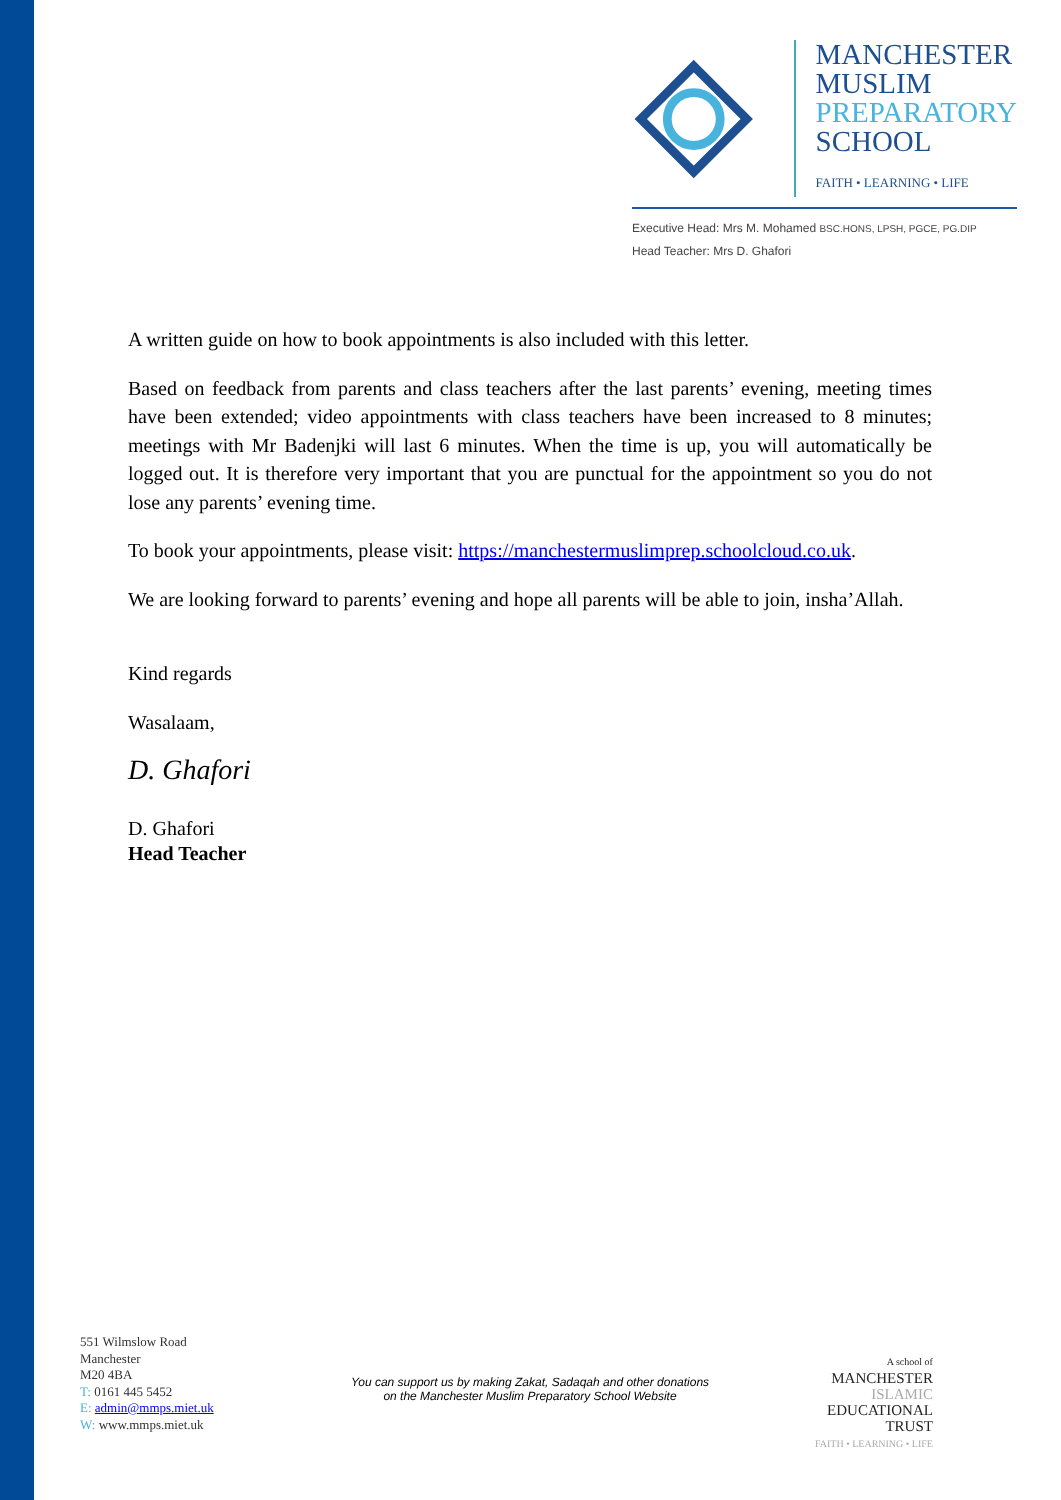MANCHESTER
MUSLIM
PREPARATORY
SCHOOL
FAITH • LEARNING • LIFE
Executive Head: Mrs M. Mohamed BSC.HONS, LPSH, PGCE, PG.DIP
Head Teacher: Mrs D. Ghafori
A written guide on how to book appointments is also included with this letter.
Based on feedback from parents and class teachers after the last parents’ evening, meeting times have been extended; video appointments with class teachers have been increased to 8 minutes; meetings with Mr Badenjki will last 6 minutes. When the time is up, you will automatically be logged out. It is therefore very important that you are punctual for the appointment so you do not lose any parents’ evening time.
To book your appointments, please visit: https://manchestermuslimprep.schoolcloud.co.uk.
We are looking forward to parents’ evening and hope all parents will be able to join, insha’Allah.
Kind regards
Wasalaam,
D. Ghafori
D. Ghafori
Head Teacher
551 Wilmslow Road
Manchester
M20 4BA
T: 0161 445 5452
E: admin@mmps.miet.uk
W: www.mmps.miet.uk
You can support us by making Zakat, Sadaqah and other donations
on the Manchester Muslim Preparatory School Website
A school of
MANCHESTER
ISLAMIC
EDUCATIONAL
TRUST
FAITH • LEARNING • LIFE